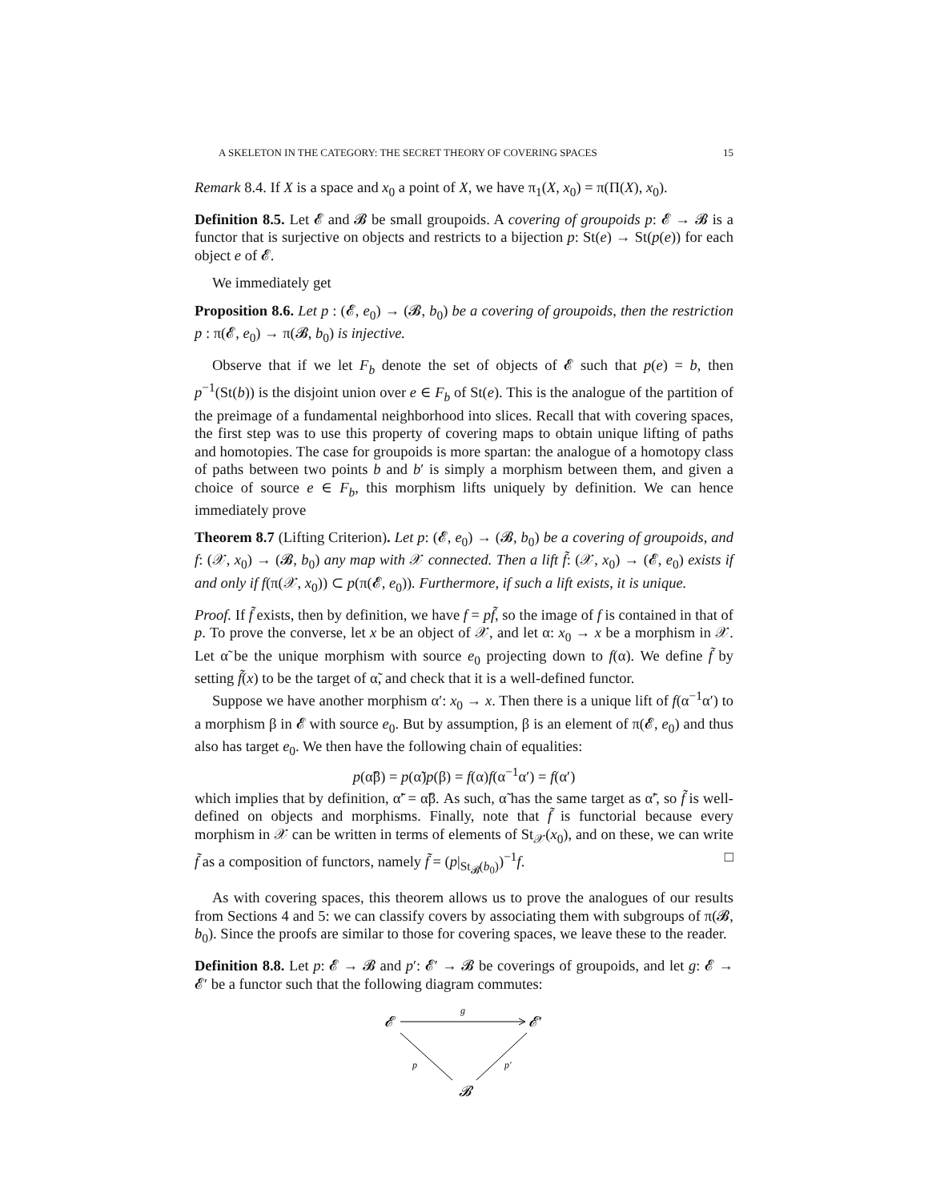A SKELETON IN THE CATEGORY: THE SECRET THEORY OF COVERING SPACES 15
Remark 8.4. If X is a space and x<sub>0</sub> a point of X, we have π<sub>1</sub>(X, x<sub>0</sub>) = π(Π(X), x<sub>0</sub>).
Definition 8.5. Let 𝓔 and 𝓑 be small groupoids. A covering of groupoids p: 𝓔 → 𝓑 is a functor that is surjective on objects and restricts to a bijection p: St(e) → St(p(e)) for each object e of 𝓔.
We immediately get
Proposition 8.6. Let p : (𝓔, e<sub>0</sub>) → (𝓑, b<sub>0</sub>) be a covering of groupoids, then the restriction p : π(𝓔, e<sub>0</sub>) → π(𝓑, b<sub>0</sub>) is injective.
Observe that if we let F<sub>b</sub> denote the set of objects of 𝓔 such that p(e) = b, then p<sup>−1</sup>(St(b)) is the disjoint union over e ∈ F<sub>b</sub> of St(e). This is the analogue of the partition of the preimage of a fundamental neighborhood into slices. Recall that with covering spaces, the first step was to use this property of covering maps to obtain unique lifting of paths and homotopies. The case for groupoids is more spartan: the analogue of a homotopy class of paths between two points b and b′ is simply a morphism between them, and given a choice of source e ∈ F<sub>b</sub>, this morphism lifts uniquely by definition. We can hence immediately prove
Theorem 8.7 (Lifting Criterion). Let p: (𝓔, e<sub>0</sub>) → (𝓑, b<sub>0</sub>) be a covering of groupoids, and f: (𝒳, x<sub>0</sub>) → (𝓑, b<sub>0</sub>) any map with 𝒳 connected. Then a lift f̃: (𝒳, x<sub>0</sub>) → (𝓔, e<sub>0</sub>) exists if and only if f(π(𝒳, x<sub>0</sub>)) ⊂ p(π(𝓔, e<sub>0</sub>)). Furthermore, if such a lift exists, it is unique.
Proof. If f̃ exists, then by definition, we have f = pf̃, so the image of f is contained in that of p. To prove the converse, let x be an object of 𝒳, and let α: x<sub>0</sub> → x be a morphism in 𝒳. Let α̃ be the unique morphism with source e<sub>0</sub> projecting down to f(α). We define f̃ by setting f̃(x) to be the target of α̃, and check that it is a well-defined functor.
Suppose we have another morphism α′: x<sub>0</sub> → x. Then there is a unique lift of f(α<sup>−1</sup>α′) to a morphism β in 𝓔 with source e<sub>0</sub>. But by assumption, β is an element of π(𝓔, e<sub>0</sub>) and thus also has target e<sub>0</sub>. We then have the following chain of equalities:
p(α̃β) = p(α̃)p(β) = f(α)f(α<sup>−1</sup>α′) = f(α′)
which implies that by definition, α̃′ = α̃β. As such, α̃ has the same target as α̃′, so f̃ is well-defined on objects and morphisms. Finally, note that f̃ is functorial because every morphism in 𝒳 can be written in terms of elements of St<sub>𝒳</sub>(x<sub>0</sub>), and on these, we can write f̃ as a composition of functors, namely f̃ = (p|<sub>St<sub>𝓑</sub>(b<sub>0</sub>)</sub>)<sup>−1</sup>f. □
As with covering spaces, this theorem allows us to prove the analogues of our results from Sections 4 and 5: we can classify covers by associating them with subgroups of π(𝓑, b<sub>0</sub>). Since the proofs are similar to those for covering spaces, we leave these to the reader.
Definition 8.8. Let p: 𝓔 → 𝓑 and p′: 𝓔′ → 𝓑 be coverings of groupoids, and let g: 𝓔 → 𝓔′ be a functor such that the following diagram commutes:
𝓔
𝓔′
𝓑
g
p
p′